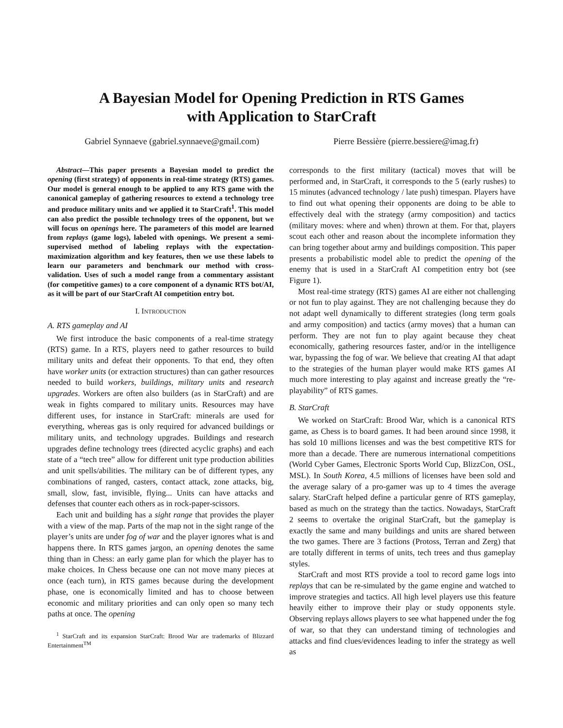A Bayesian Model for Opening Prediction in RTS Games
with Application to StarCraft
Gabriel Synnaeve (gabriel.synnaeve@gmail.com) Pierre Bessière (pierre.bessiere@imag.fr)
Abstract—This paper presents a Bayesian model to predict the opening (first strategy) of opponents in real-time strategy (RTS) games. Our model is general enough to be applied to any RTS game with the canonical gameplay of gathering resources to extend a technology tree and produce military units and we applied it to StarCraft<sup>1</sup>. This model can also predict the possible technology trees of the opponent, but we will focus on openings here. The parameters of this model are learned from replays (game logs), labeled with openings. We present a semi-supervised method of labeling replays with the expectation-maximization algorithm and key features, then we use these labels to learn our parameters and benchmark our method with cross-validation. Uses of such a model range from a commentary assistant (for competitive games) to a core component of a dynamic RTS bot/AI, as it will be part of our StarCraft AI competition entry bot.
I. INTRODUCTION
A. RTS gameplay and AI
We first introduce the basic components of a real-time strategy (RTS) game. In a RTS, players need to gather resources to build military units and defeat their opponents. To that end, they often have worker units (or extraction structures) than can gather resources needed to build workers, buildings, military units and research upgrades. Workers are often also builders (as in StarCraft) and are weak in fights compared to military units. Resources may have different uses, for instance in StarCraft: minerals are used for everything, whereas gas is only required for advanced buildings or military units, and technology upgrades. Buildings and research upgrades define technology trees (directed acyclic graphs) and each state of a “tech tree” allow for different unit type production abilities and unit spells/abilities. The military can be of different types, any combinations of ranged, casters, contact attack, zone attacks, big, small, slow, fast, invisible, flying... Units can have attacks and defenses that counter each others as in rock-paper-scissors.
Each unit and building has a sight range that provides the player with a view of the map. Parts of the map not in the sight range of the player’s units are under fog of war and the player ignores what is and happens there. In RTS games jargon, an opening denotes the same thing than in Chess: an early game plan for which the player has to make choices. In Chess because one can not move many pieces at once (each turn), in RTS games because during the development phase, one is economically limited and has to choose between economic and military priorities and can only open so many tech paths at once. The opening
<sup>1</sup> StarCraft and its expansion StarCraft: Brood War are trademarks of Blizzard Entertainment<sup>TM</sup>
corresponds to the first military (tactical) moves that will be performed and, in StarCraft, it corresponds to the 5 (early rushes) to 15 minutes (advanced technology / late push) timespan. Players have to find out what opening their opponents are doing to be able to effectively deal with the strategy (army composition) and tactics (military moves: where and when) thrown at them. For that, players scout each other and reason about the incomplete information they can bring together about army and buildings composition. This paper presents a probabilistic model able to predict the opening of the enemy that is used in a StarCraft AI competition entry bot (see Figure 1).
Most real-time strategy (RTS) games AI are either not challenging or not fun to play against. They are not challenging because they do not adapt well dynamically to different strategies (long term goals and army composition) and tactics (army moves) that a human can perform. They are not fun to play againt because they cheat economically, gathering resources faster, and/or in the intelligence war, bypassing the fog of war. We believe that creating AI that adapt to the strategies of the human player would make RTS games AI much more interesting to play against and increase greatly the “re-playability” of RTS games.
B. StarCraft
We worked on StarCraft: Brood War, which is a canonical RTS game, as Chess is to board games. It had been around since 1998, it has sold 10 millions licenses and was the best competitive RTS for more than a decade. There are numerous international competitions (World Cyber Games, Electronic Sports World Cup, BlizzCon, OSL, MSL). In South Korea, 4.5 millions of licenses have been sold and the average salary of a pro-gamer was up to 4 times the average salary. StarCraft helped define a particular genre of RTS gameplay, based as much on the strategy than the tactics. Nowadays, StarCraft 2 seems to overtake the original StarCraft, but the gameplay is exactly the same and many buildings and units are shared between the two games. There are 3 factions (Protoss, Terran and Zerg) that are totally different in terms of units, tech trees and thus gameplay styles.
StarCraft and most RTS provide a tool to record game logs into replays that can be re-simulated by the game engine and watched to improve strategies and tactics. All high level players use this feature heavily either to improve their play or study opponents style. Observing replays allows players to see what happened under the fog of war, so that they can understand timing of technologies and attacks and find clues/evidences leading to infer the strategy as well as